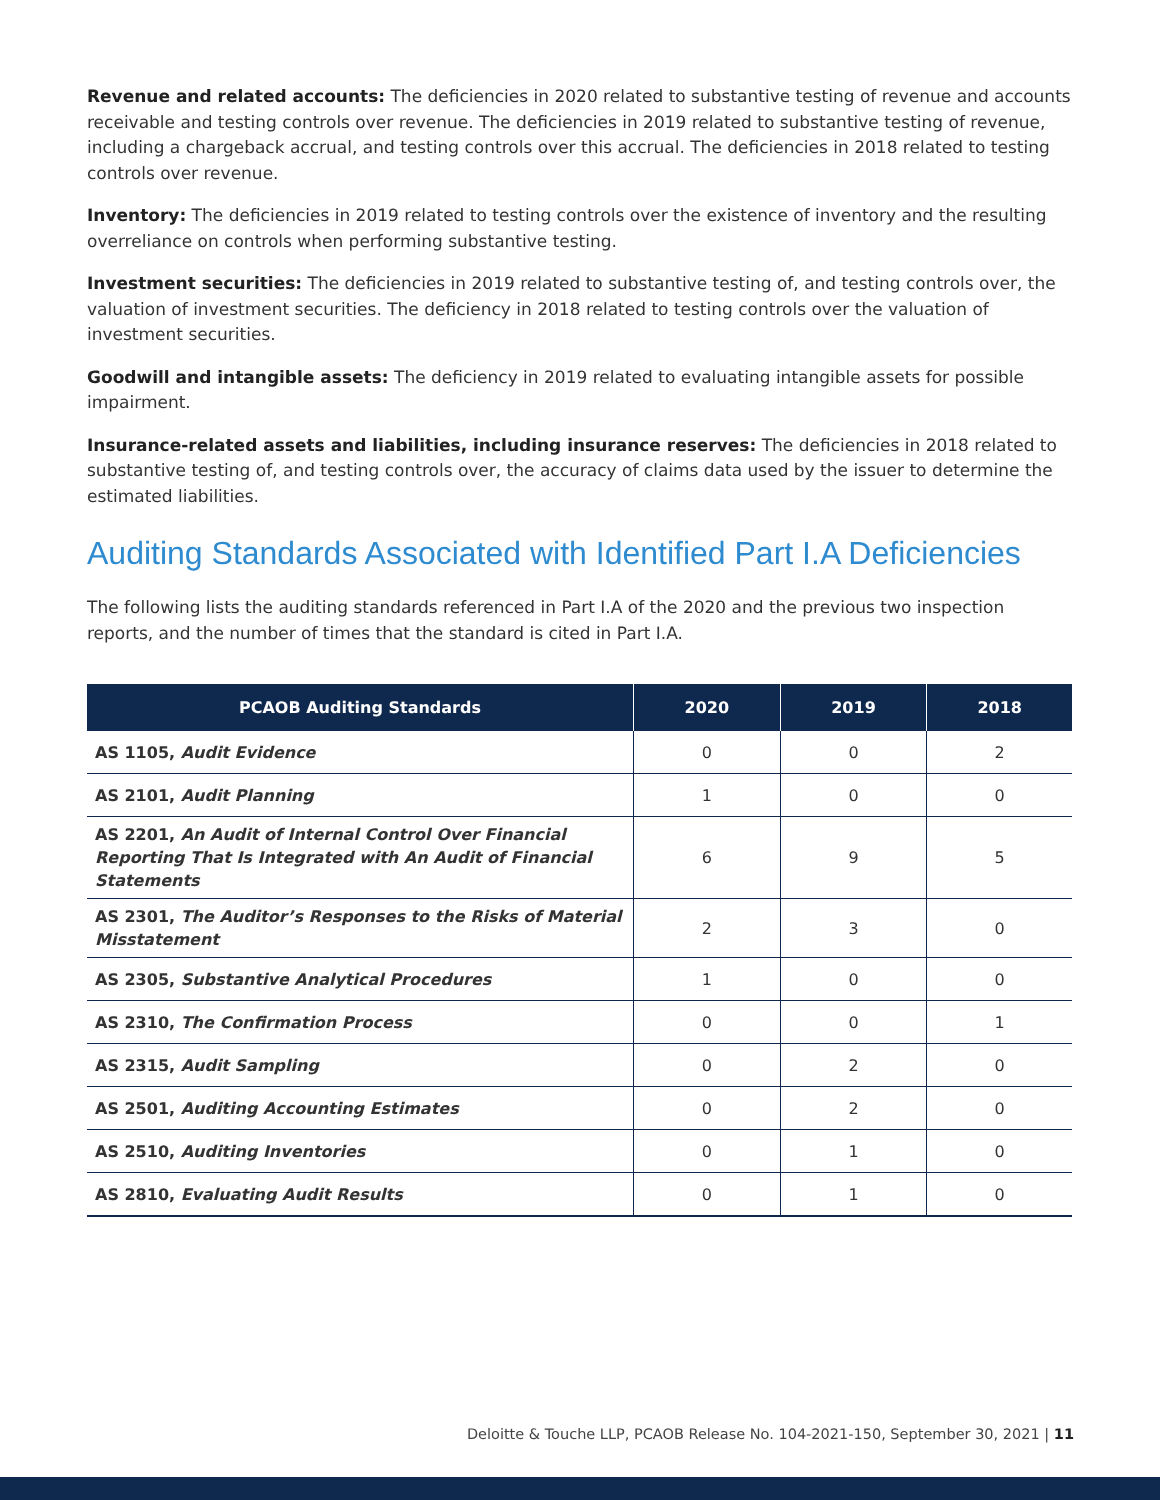Revenue and related accounts: The deficiencies in 2020 related to substantive testing of revenue and accounts receivable and testing controls over revenue. The deficiencies in 2019 related to substantive testing of revenue, including a chargeback accrual, and testing controls over this accrual. The deficiencies in 2018 related to testing controls over revenue.
Inventory: The deficiencies in 2019 related to testing controls over the existence of inventory and the resulting overreliance on controls when performing substantive testing.
Investment securities: The deficiencies in 2019 related to substantive testing of, and testing controls over, the valuation of investment securities. The deficiency in 2018 related to testing controls over the valuation of investment securities.
Goodwill and intangible assets: The deficiency in 2019 related to evaluating intangible assets for possible impairment.
Insurance-related assets and liabilities, including insurance reserves: The deficiencies in 2018 related to substantive testing of, and testing controls over, the accuracy of claims data used by the issuer to determine the estimated liabilities.
Auditing Standards Associated with Identified Part I.A Deficiencies
The following lists the auditing standards referenced in Part I.A of the 2020 and the previous two inspection reports, and the number of times that the standard is cited in Part I.A.
| PCAOB Auditing Standards | 2020 | 2019 | 2018 |
| --- | --- | --- | --- |
| AS 1105, Audit Evidence | 0 | 0 | 2 |
| AS 2101, Audit Planning | 1 | 0 | 0 |
| AS 2201, An Audit of Internal Control Over Financial Reporting That Is Integrated with An Audit of Financial Statements | 6 | 9 | 5 |
| AS 2301, The Auditor’s Responses to the Risks of Material Misstatement | 2 | 3 | 0 |
| AS 2305, Substantive Analytical Procedures | 1 | 0 | 0 |
| AS 2310, The Confirmation Process | 0 | 0 | 1 |
| AS 2315, Audit Sampling | 0 | 2 | 0 |
| AS 2501, Auditing Accounting Estimates | 0 | 2 | 0 |
| AS 2510, Auditing Inventories | 0 | 1 | 0 |
| AS 2810, Evaluating Audit Results | 0 | 1 | 0 |
Deloitte & Touche LLP, PCAOB Release No. 104-2021-150, September 30, 2021 | 11